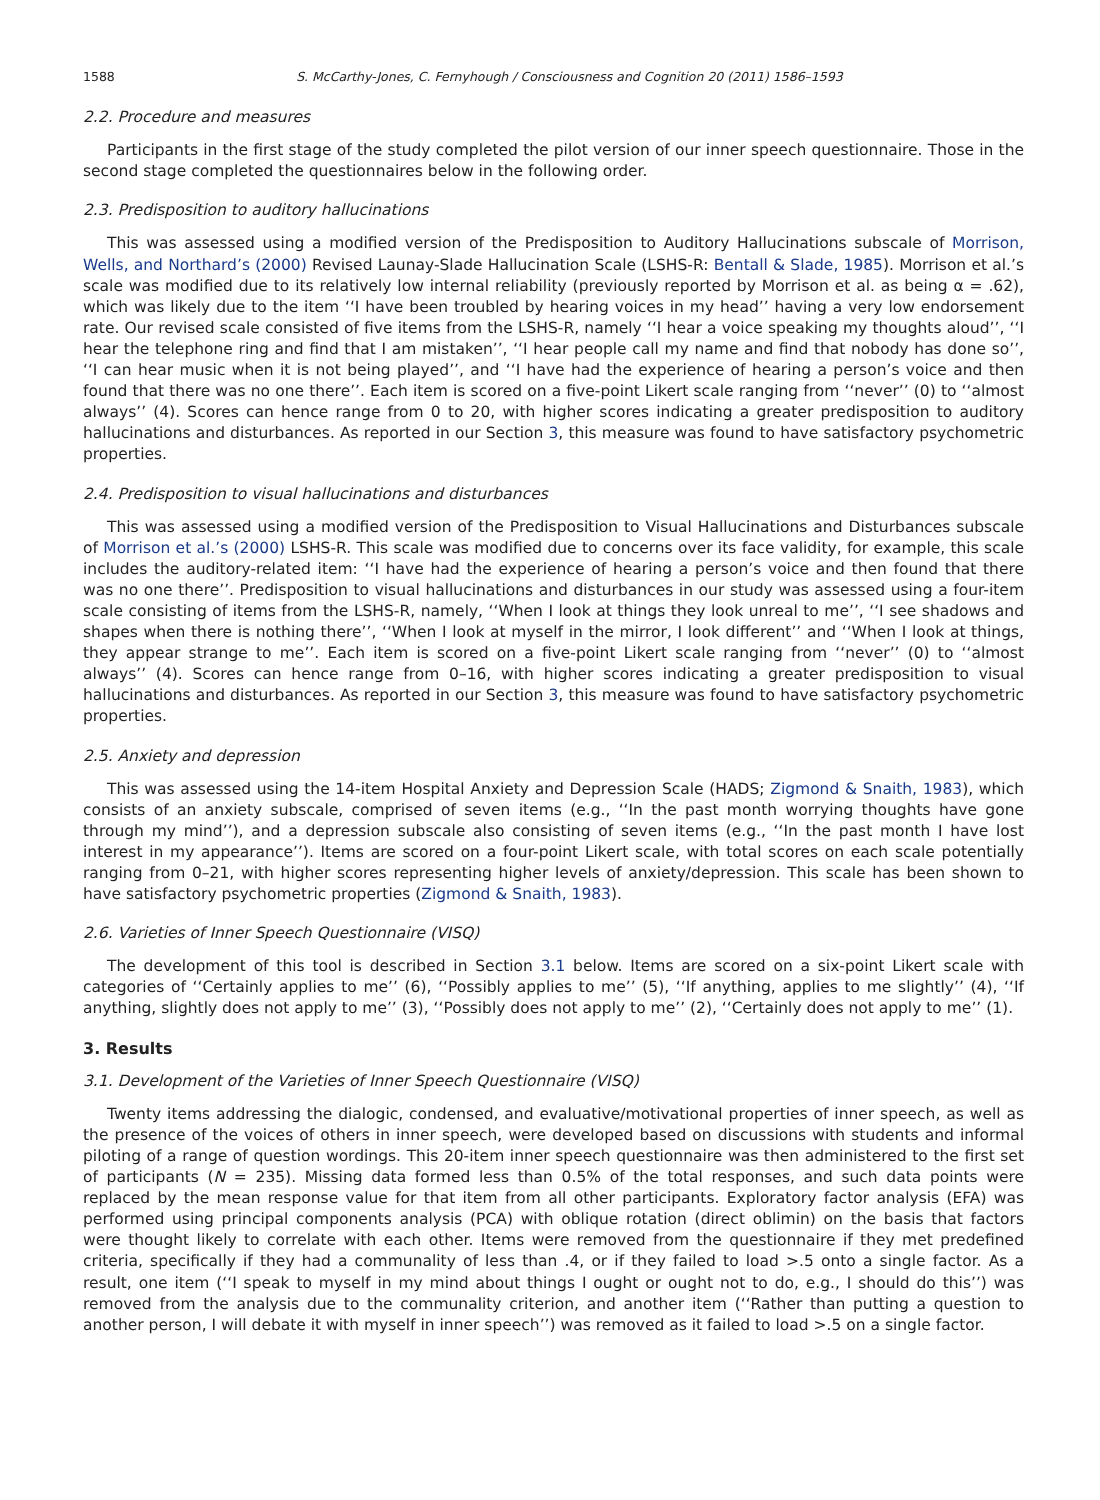1588 S. McCarthy-Jones, C. Fernyhough / Consciousness and Cognition 20 (2011) 1586–1593
2.2. Procedure and measures
Participants in the first stage of the study completed the pilot version of our inner speech questionnaire. Those in the second stage completed the questionnaires below in the following order.
2.3. Predisposition to auditory hallucinations
This was assessed using a modified version of the Predisposition to Auditory Hallucinations subscale of Morrison, Wells, and Northard’s (2000) Revised Launay-Slade Hallucination Scale (LSHS-R: Bentall & Slade, 1985). Morrison et al.’s scale was modified due to its relatively low internal reliability (previously reported by Morrison et al. as being α = .62), which was likely due to the item ‘‘I have been troubled by hearing voices in my head’’ having a very low endorsement rate. Our revised scale consisted of five items from the LSHS-R, namely ‘‘I hear a voice speaking my thoughts aloud’’, ‘‘I hear the telephone ring and find that I am mistaken’’, ‘‘I hear people call my name and find that nobody has done so’’, ‘‘I can hear music when it is not being played’’, and ‘‘I have had the experience of hearing a person’s voice and then found that there was no one there’’. Each item is scored on a five-point Likert scale ranging from ‘‘never’’ (0) to ‘‘almost always’’ (4). Scores can hence range from 0 to 20, with higher scores indicating a greater predisposition to auditory hallucinations and disturbances. As reported in our Section 3, this measure was found to have satisfactory psychometric properties.
2.4. Predisposition to visual hallucinations and disturbances
This was assessed using a modified version of the Predisposition to Visual Hallucinations and Disturbances subscale of Morrison et al.’s (2000) LSHS-R. This scale was modified due to concerns over its face validity, for example, this scale includes the auditory-related item: ‘‘I have had the experience of hearing a person’s voice and then found that there was no one there’’. Predisposition to visual hallucinations and disturbances in our study was assessed using a four-item scale consisting of items from the LSHS-R, namely, ‘‘When I look at things they look unreal to me’’, ‘‘I see shadows and shapes when there is nothing there’’, ‘‘When I look at myself in the mirror, I look different’’ and ‘‘When I look at things, they appear strange to me’’. Each item is scored on a five-point Likert scale ranging from ‘‘never’’ (0) to ‘‘almost always’’ (4). Scores can hence range from 0–16, with higher scores indicating a greater predisposition to visual hallucinations and disturbances. As reported in our Section 3, this measure was found to have satisfactory psychometric properties.
2.5. Anxiety and depression
This was assessed using the 14-item Hospital Anxiety and Depression Scale (HADS; Zigmond & Snaith, 1983), which consists of an anxiety subscale, comprised of seven items (e.g., ‘‘In the past month worrying thoughts have gone through my mind’’), and a depression subscale also consisting of seven items (e.g., ‘‘In the past month I have lost interest in my appearance’’). Items are scored on a four-point Likert scale, with total scores on each scale potentially ranging from 0–21, with higher scores representing higher levels of anxiety/depression. This scale has been shown to have satisfactory psychometric properties (Zigmond & Snaith, 1983).
2.6. Varieties of Inner Speech Questionnaire (VISQ)
The development of this tool is described in Section 3.1 below. Items are scored on a six-point Likert scale with categories of ‘‘Certainly applies to me’’ (6), ‘‘Possibly applies to me’’ (5), ‘‘If anything, applies to me slightly’’ (4), ‘‘If anything, slightly does not apply to me’’ (3), ‘‘Possibly does not apply to me’’ (2), ‘‘Certainly does not apply to me’’ (1).
3. Results
3.1. Development of the Varieties of Inner Speech Questionnaire (VISQ)
Twenty items addressing the dialogic, condensed, and evaluative/motivational properties of inner speech, as well as the presence of the voices of others in inner speech, were developed based on discussions with students and informal piloting of a range of question wordings. This 20-item inner speech questionnaire was then administered to the first set of participants (N = 235). Missing data formed less than 0.5% of the total responses, and such data points were replaced by the mean response value for that item from all other participants. Exploratory factor analysis (EFA) was performed using principal components analysis (PCA) with oblique rotation (direct oblimin) on the basis that factors were thought likely to correlate with each other. Items were removed from the questionnaire if they met predefined criteria, specifically if they had a communality of less than .4, or if they failed to load >.5 onto a single factor. As a result, one item (‘‘I speak to myself in my mind about things I ought or ought not to do, e.g., I should do this’’) was removed from the analysis due to the communality criterion, and another item (‘‘Rather than putting a question to another person, I will debate it with myself in inner speech’’) was removed as it failed to load >.5 on a single factor.